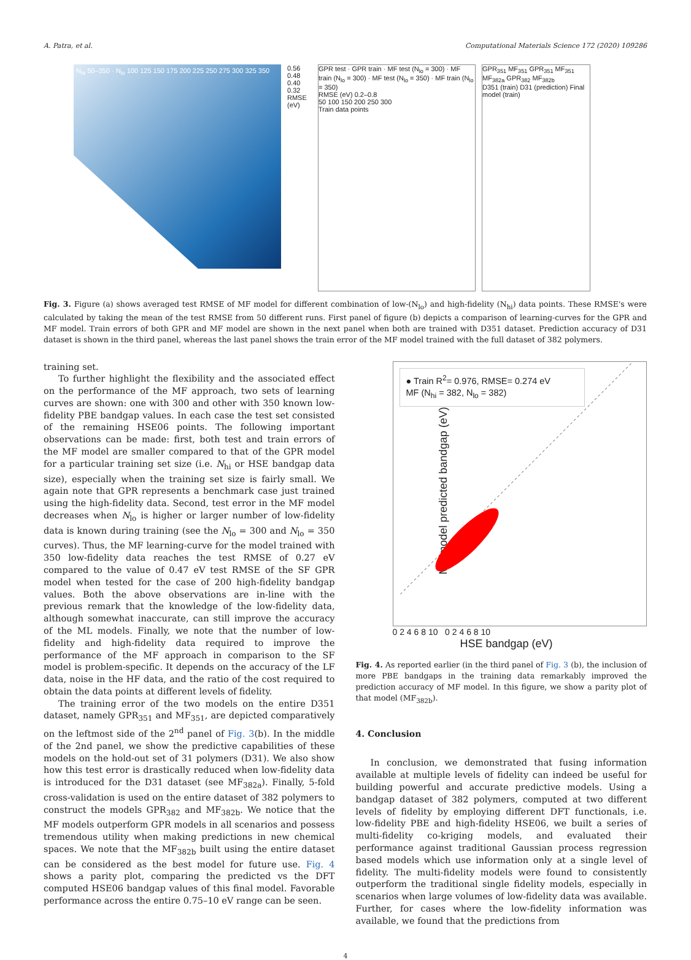A. Patra, et al. Computational Materials Science 172 (2020) 109286
N<sub>hi</sub> 50–350 · N<sub>lo</sub> 100 125 150 175 200 225 250 275 300 325 350
0.56 0.48 0.40 0.32 RMSE (eV)
GPR test · GPR train · MF test (N<sub>lo</sub> = 300) · MF train (N<sub>lo</sub> = 300) · MF test (N<sub>lo</sub> = 350) · MF train (N<sub>lo</sub> = 350)
RMSE (eV) 0.2–0.8
50 100 150 200 250 300
Train data points
GPR<sub>351</sub> MF<sub>351</sub> GPR<sub>351</sub> MF<sub>351</sub> MF<sub>382a</sub> GPR<sub>382</sub> MF<sub>382b</sub>
D351 (train) D31 (prediction) Final model (train)
Fig. 3. Figure (a) shows averaged test RMSE of MF model for different combination of low-(N<sub>lo</sub>) and high-fidelity (N<sub>hi</sub>) data points. These RMSE's were calculated by taking the mean of the test RMSE from 50 different runs. First panel of figure (b) depicts a comparison of learning-curves for the GPR and MF model. Train errors of both GPR and MF model are shown in the next panel when both are trained with D351 dataset. Prediction accuracy of D31 dataset is shown in the third panel, whereas the last panel shows the train error of the MF model trained with the full dataset of 382 polymers.
training set.
To further highlight the flexibility and the associated effect on the performance of the MF approach, two sets of learning curves are shown: one with 300 and other with 350 known low-fidelity PBE bandgap values. In each case the test set consisted of the remaining HSE06 points. The following important observations can be made: first, both test and train errors of the MF model are smaller compared to that of the GPR model for a particular training set size (i.e. N<sub>hi</sub> or HSE bandgap data size), especially when the training set size is fairly small. We again note that GPR represents a benchmark case just trained using the high-fidelity data. Second, test error in the MF model decreases when N<sub>lo</sub> is higher or larger number of low-fidelity data is known during training (see the N<sub>lo</sub> = 300 and N<sub>lo</sub> = 350 curves). Thus, the MF learning-curve for the model trained with 350 low-fidelity data reaches the test RMSE of 0.27 eV compared to the value of 0.47 eV test RMSE of the SF GPR model when tested for the case of 200 high-fidelity bandgap values. Both the above observations are in-line with the previous remark that the knowledge of the low-fidelity data, although somewhat inaccurate, can still improve the accuracy of the ML models. Finally, we note that the number of low-fidelity and high-fidelity data required to improve the performance of the MF approach in comparison to the SF model is problem-specific. It depends on the accuracy of the LF data, noise in the HF data, and the ratio of the cost required to obtain the data points at different levels of fidelity.
The training error of the two models on the entire D351 dataset, namely GPR<sub>351</sub> and MF<sub>351</sub>, are depicted comparatively on the leftmost side of the 2<sup>nd</sup> panel of Fig. 3(b). In the middle of the 2nd panel, we show the predictive capabilities of these models on the hold-out set of 31 polymers (D31). We also show how this test error is drastically reduced when low-fidelity data is introduced for the D31 dataset (see MF<sub>382a</sub>). Finally, 5-fold cross-validation is used on the entire dataset of 382 polymers to construct the models GPR<sub>382</sub> and MF<sub>382b</sub>. We notice that the MF models outperform GPR models in all scenarios and possess tremendous utility when making predictions in new chemical spaces. We note that the MF<sub>382b</sub> built using the entire dataset can be considered as the best model for future use. Fig. 4 shows a parity plot, comparing the predicted vs the DFT computed HSE06 bandgap values of this final model. Favorable performance across the entire 0.75–10 eV range can be seen.
● Train R<sup>2</sup>= 0.976, RMSE= 0.274 eV
MF (N<sub>hi</sub> = 382, N<sub>lo</sub> = 382)
MF model predicted bandgap (eV)
0 2 4 6 8 10 0 2 4 6 8 10
HSE bandgap (eV)
Fig. 4. As reported earlier (in the third panel of Fig. 3 (b), the inclusion of more PBE bandgaps in the training data remarkably improved the prediction accuracy of MF model. In this figure, we show a parity plot of that model (MF<sub>382b</sub>).
4. Conclusion
In conclusion, we demonstrated that fusing information available at multiple levels of fidelity can indeed be useful for building powerful and accurate predictive models. Using a bandgap dataset of 382 polymers, computed at two different levels of fidelity by employing different DFT functionals, i.e. low-fidelity PBE and high-fidelity HSE06, we built a series of multi-fidelity co-kriging models, and evaluated their performance against traditional Gaussian process regression based models which use information only at a single level of fidelity. The multi-fidelity models were found to consistently outperform the traditional single fidelity models, especially in scenarios when large volumes of low-fidelity data was available. Further, for cases where the low-fidelity information was available, we found that the predictions from
4